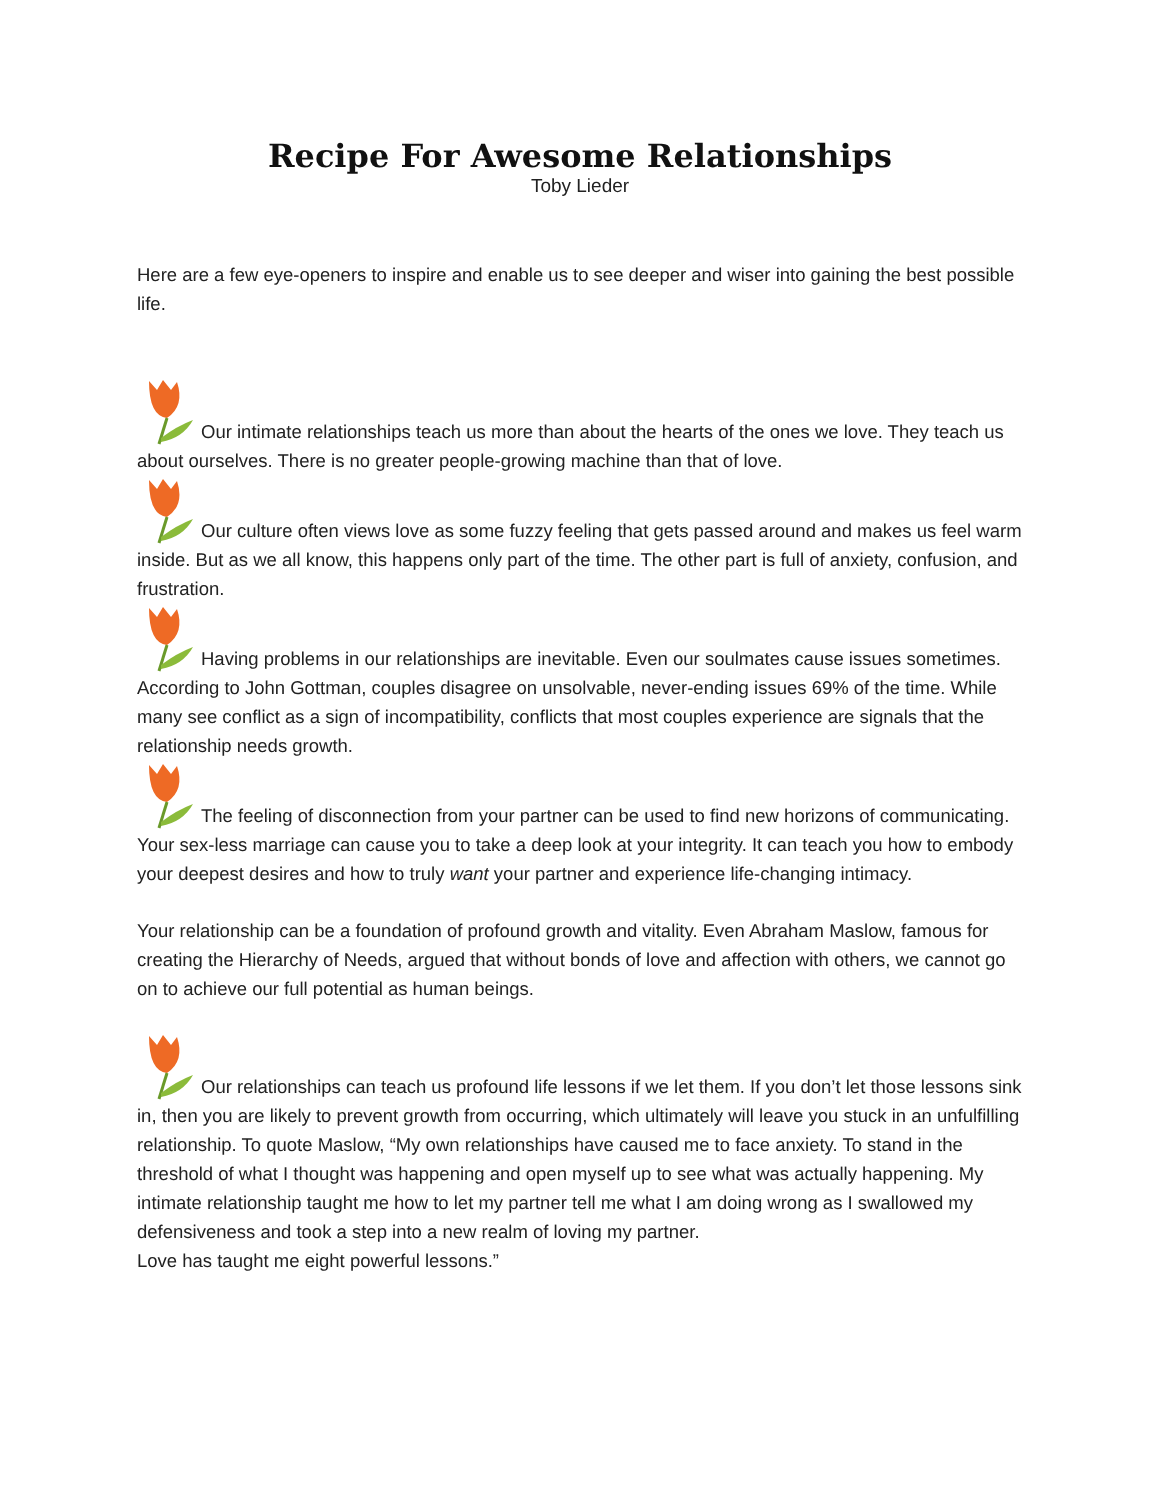Recipe For Awesome Relationships
Toby Lieder
Here are a few eye-openers to inspire and enable us to see deeper and wiser into gaining the best possible life.
Our intimate relationships teach us more than about the hearts of the ones we love. They teach us about ourselves. There is no greater people-growing machine than that of love.
Our culture often views love as some fuzzy feeling that gets passed around and makes us feel warm inside. But as we all know, this happens only part of the time. The other part is full of anxiety, confusion, and frustration.
Having problems in our relationships are inevitable. Even our soulmates cause issues sometimes. According to John Gottman, couples disagree on unsolvable, never-ending issues 69% of the time. While many see conflict as a sign of incompatibility, conflicts that most couples experience are signals that the relationship needs growth.
The feeling of disconnection from your partner can be used to find new horizons of communicating. Your sex-less marriage can cause you to take a deep look at your integrity. It can teach you how to embody your deepest desires and how to truly want your partner and experience life-changing intimacy.
Your relationship can be a foundation of profound growth and vitality. Even Abraham Maslow, famous for creating the Hierarchy of Needs, argued that without bonds of love and affection with others, we cannot go on to achieve our full potential as human beings.
Our relationships can teach us profound life lessons if we let them. If you don’t let those lessons sink in, then you are likely to prevent growth from occurring, which ultimately will leave you stuck in an unfulfilling relationship. To quote Maslow, “My own relationships have caused me to face anxiety. To stand in the threshold of what I thought was happening and open myself up to see what was actually happening. My intimate relationship taught me how to let my partner tell me what I am doing wrong as I swallowed my defensiveness and took a step into a new realm of loving my partner.
Love has taught me eight powerful lessons.”